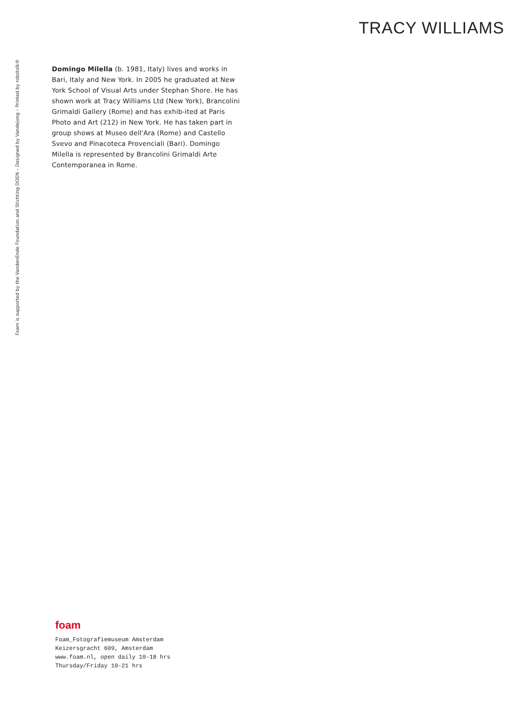TRACY WILLIAMS
Foam is supported by the VandenEnde Foundation and Stichting DOEN – Designed by Vandejong – Printed by robstolk®
Domingo Milella (b. 1981, Italy) lives and works in Bari, Italy and New York. In 2005 he graduated at New York School of Visual Arts under Stephan Shore. He has shown work at Tracy Williams Ltd (New York), Brancolini Grimaldi Gallery (Rome) and has exhib-ited at Paris Photo and Art (212) in New York. He has taken part in group shows at Museo dell'Ara (Rome) and Castello Svevo and Pinacoteca Provenciali (Bari). Domingo Milella is represented by Brancolini Grimaldi Arte Contemporanea in Rome.
foam
Foam_Fotografiemuseum Amsterdam
Keizersgracht 609, Amsterdam
www.foam.nl, open daily 10-18 hrs
Thursday/Friday 10-21 hrs